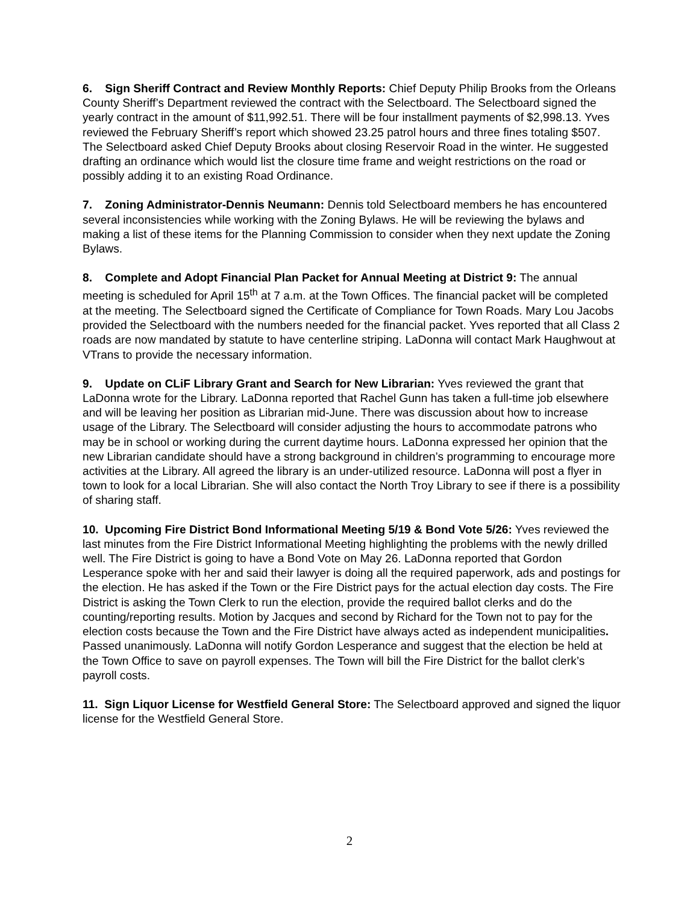6. Sign Sheriff Contract and Review Monthly Reports: Chief Deputy Philip Brooks from the Orleans County Sheriff’s Department reviewed the contract with the Selectboard. The Selectboard signed the yearly contract in the amount of $11,992.51. There will be four installment payments of $2,998.13. Yves reviewed the February Sheriff’s report which showed 23.25 patrol hours and three fines totaling $507. The Selectboard asked Chief Deputy Brooks about closing Reservoir Road in the winter. He suggested drafting an ordinance which would list the closure time frame and weight restrictions on the road or possibly adding it to an existing Road Ordinance.
7. Zoning Administrator-Dennis Neumann: Dennis told Selectboard members he has encountered several inconsistencies while working with the Zoning Bylaws. He will be reviewing the bylaws and making a list of these items for the Planning Commission to consider when they next update the Zoning Bylaws.
8. Complete and Adopt Financial Plan Packet for Annual Meeting at District 9: The annual meeting is scheduled for April 15<sup>th</sup> at 7 a.m. at the Town Offices. The financial packet will be completed at the meeting. The Selectboard signed the Certificate of Compliance for Town Roads. Mary Lou Jacobs provided the Selectboard with the numbers needed for the financial packet. Yves reported that all Class 2 roads are now mandated by statute to have centerline striping. LaDonna will contact Mark Haughwout at VTrans to provide the necessary information.
9. Update on CLiF Library Grant and Search for New Librarian: Yves reviewed the grant that LaDonna wrote for the Library. LaDonna reported that Rachel Gunn has taken a full-time job elsewhere and will be leaving her position as Librarian mid-June. There was discussion about how to increase usage of the Library. The Selectboard will consider adjusting the hours to accommodate patrons who may be in school or working during the current daytime hours. LaDonna expressed her opinion that the new Librarian candidate should have a strong background in children’s programming to encourage more activities at the Library. All agreed the library is an under-utilized resource. LaDonna will post a flyer in town to look for a local Librarian. She will also contact the North Troy Library to see if there is a possibility of sharing staff.
10. Upcoming Fire District Bond Informational Meeting 5/19 & Bond Vote 5/26: Yves reviewed the last minutes from the Fire District Informational Meeting highlighting the problems with the newly drilled well. The Fire District is going to have a Bond Vote on May 26. LaDonna reported that Gordon Lesperance spoke with her and said their lawyer is doing all the required paperwork, ads and postings for the election. He has asked if the Town or the Fire District pays for the actual election day costs. The Fire District is asking the Town Clerk to run the election, provide the required ballot clerks and do the counting/reporting results. Motion by Jacques and second by Richard for the Town not to pay for the election costs because the Town and the Fire District have always acted as independent municipalities. Passed unanimously. LaDonna will notify Gordon Lesperance and suggest that the election be held at the Town Office to save on payroll expenses. The Town will bill the Fire District for the ballot clerk’s payroll costs.
11. Sign Liquor License for Westfield General Store: The Selectboard approved and signed the liquor license for the Westfield General Store.
2